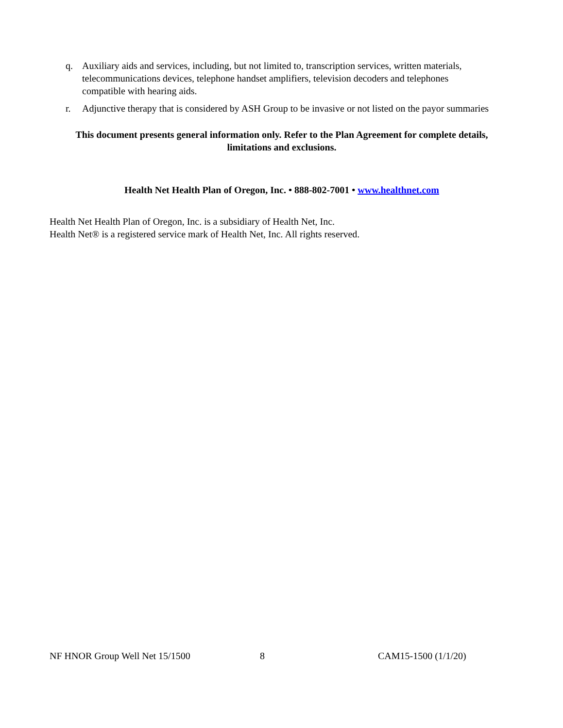q. Auxiliary aids and services, including, but not limited to, transcription services, written materials, telecommunications devices, telephone handset amplifiers, television decoders and telephones compatible with hearing aids.
r. Adjunctive therapy that is considered by ASH Group to be invasive or not listed on the payor summaries
This document presents general information only. Refer to the Plan Agreement for complete details, limitations and exclusions.
Health Net Health Plan of Oregon, Inc. • 888-802-7001 • www.healthnet.com
Health Net Health Plan of Oregon, Inc. is a subsidiary of Health Net, Inc.
Health Net® is a registered service mark of Health Net, Inc. All rights reserved.
NF HNOR Group Well Net 15/1500 8 CAM15-1500 (1/1/20)